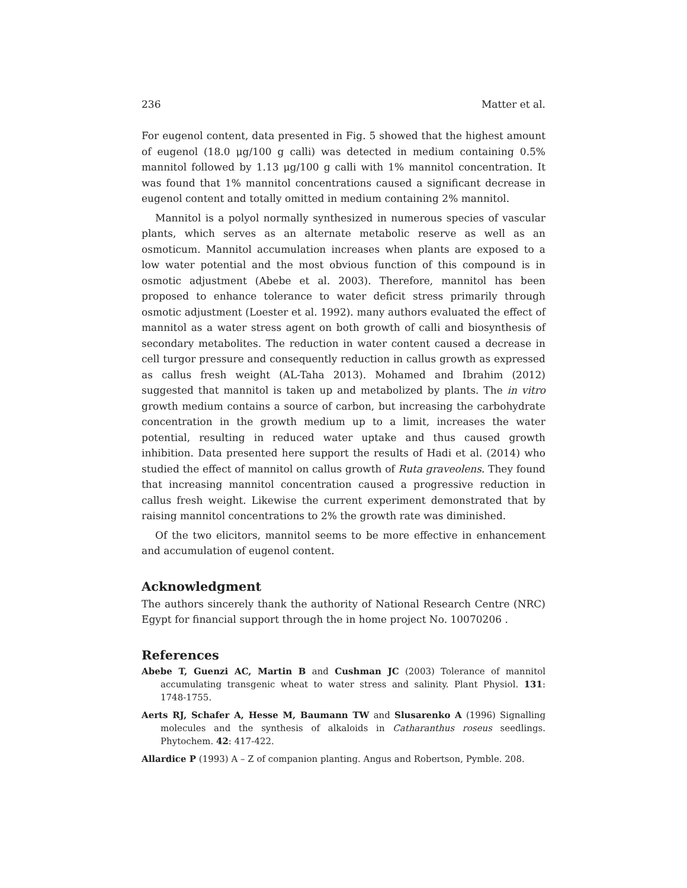236 Matter et al.
For eugenol content, data presented in Fig. 5 showed that the highest amount of eugenol (18.0 μg/100 g calli) was detected in medium containing 0.5% mannitol followed by 1.13 μg/100 g calli with 1% mannitol concentration. It was found that 1% mannitol concentrations caused a significant decrease in eugenol content and totally omitted in medium containing 2% mannitol.
Mannitol is a polyol normally synthesized in numerous species of vascular plants, which serves as an alternate metabolic reserve as well as an osmoticum. Mannitol accumulation increases when plants are exposed to a low water potential and the most obvious function of this compound is in osmotic adjustment (Abebe et al. 2003). Therefore, mannitol has been proposed to enhance tolerance to water deficit stress primarily through osmotic adjustment (Loester et al. 1992). many authors evaluated the effect of mannitol as a water stress agent on both growth of calli and biosynthesis of secondary metabolites. The reduction in water content caused a decrease in cell turgor pressure and consequently reduction in callus growth as expressed as callus fresh weight (AL-Taha 2013). Mohamed and Ibrahim (2012) suggested that mannitol is taken up and metabolized by plants. The in vitro growth medium contains a source of carbon, but increasing the carbohydrate concentration in the growth medium up to a limit, increases the water potential, resulting in reduced water uptake and thus caused growth inhibition. Data presented here support the results of Hadi et al. (2014) who studied the effect of mannitol on callus growth of Ruta graveolens. They found that increasing mannitol concentration caused a progressive reduction in callus fresh weight. Likewise the current experiment demonstrated that by raising mannitol concentrations to 2% the growth rate was diminished.
Of the two elicitors, mannitol seems to be more effective in enhancement and accumulation of eugenol content.
Acknowledgment
The authors sincerely thank the authority of National Research Centre (NRC) Egypt for financial support through the in home project No. 10070206 .
References
Abebe T, Guenzi AC, Martin B and Cushman JC (2003) Tolerance of mannitol accumulating transgenic wheat to water stress and salinity. Plant Physiol. 131: 1748-1755.
Aerts RJ, Schafer A, Hesse M, Baumann TW and Slusarenko A (1996) Signalling molecules and the synthesis of alkaloids in Catharanthus roseus seedlings. Phytochem. 42: 417-422.
Allardice P (1993) A – Z of companion planting. Angus and Robertson, Pymble. 208.